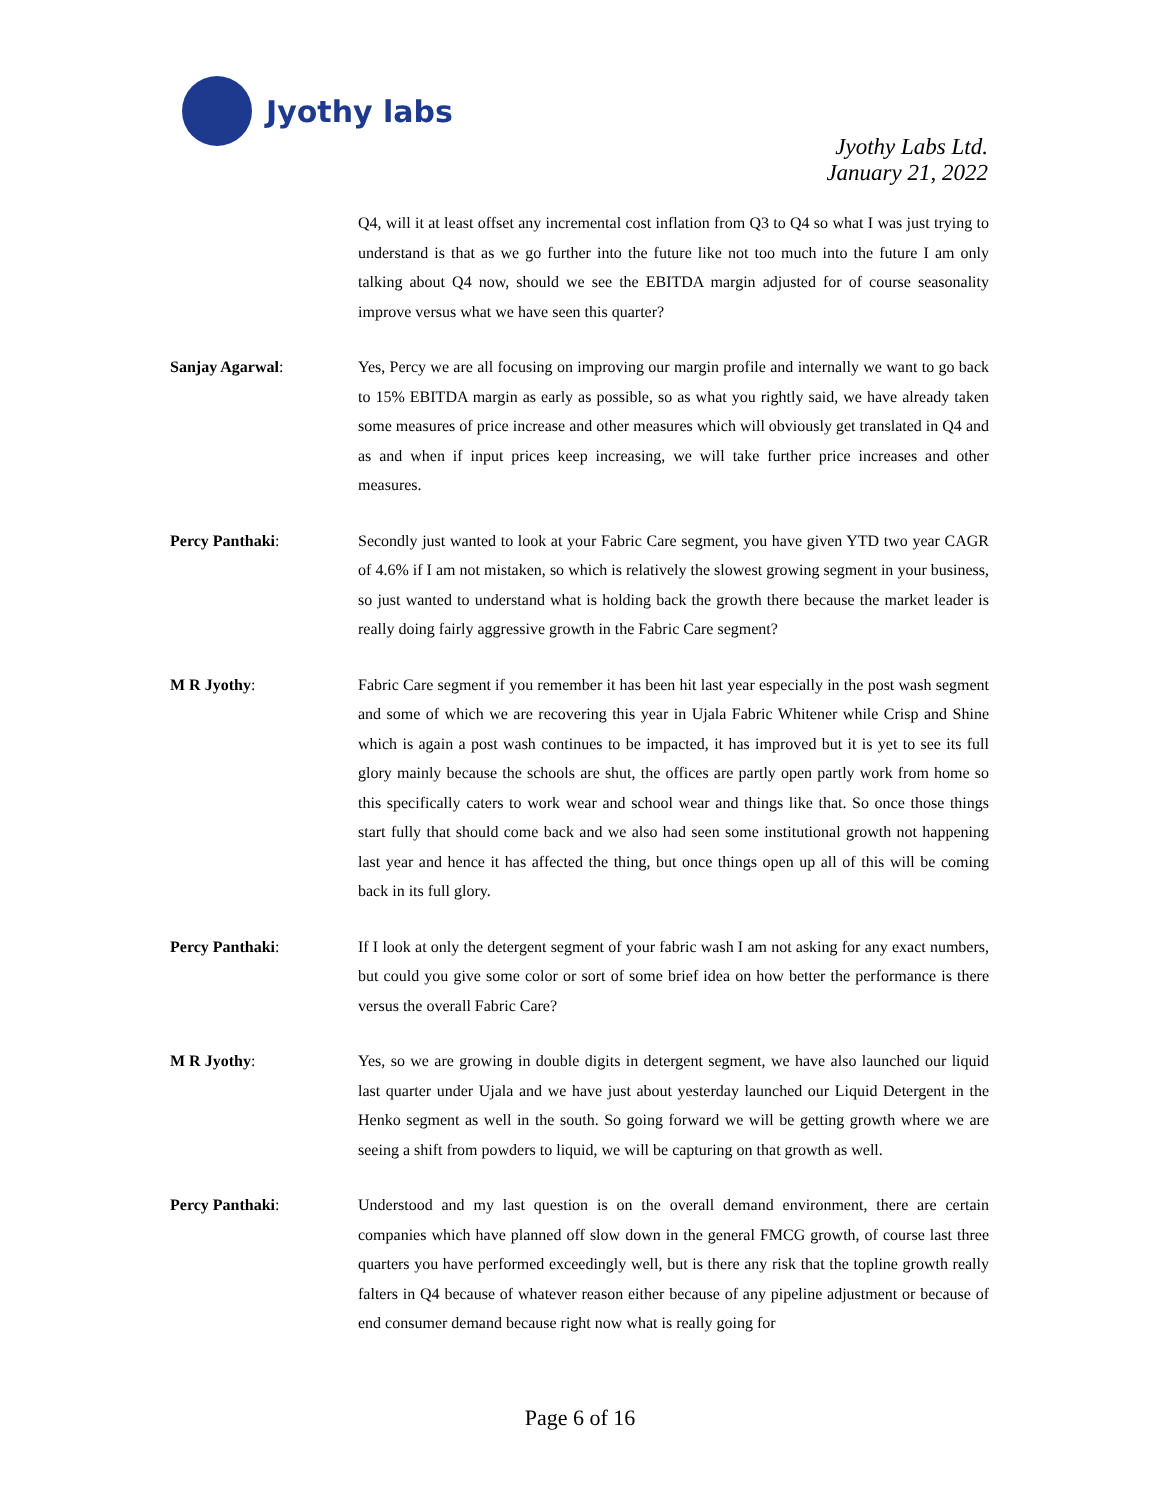Jyothy labs
Jyothy Labs Ltd.
January 21, 2022
Q4, will it at least offset any incremental cost inflation from Q3 to Q4 so what I was just trying to understand is that as we go further into the future like not too much into the future I am only talking about Q4 now, should we see the EBITDA margin adjusted for of course seasonality improve versus what we have seen this quarter?
Sanjay Agarwal: Yes, Percy we are all focusing on improving our margin profile and internally we want to go back to 15% EBITDA margin as early as possible, so as what you rightly said, we have already taken some measures of price increase and other measures which will obviously get translated in Q4 and as and when if input prices keep increasing, we will take further price increases and other measures.
Percy Panthaki: Secondly just wanted to look at your Fabric Care segment, you have given YTD two year CAGR of 4.6% if I am not mistaken, so which is relatively the slowest growing segment in your business, so just wanted to understand what is holding back the growth there because the market leader is really doing fairly aggressive growth in the Fabric Care segment?
M R Jyothy: Fabric Care segment if you remember it has been hit last year especially in the post wash segment and some of which we are recovering this year in Ujala Fabric Whitener while Crisp and Shine which is again a post wash continues to be impacted, it has improved but it is yet to see its full glory mainly because the schools are shut, the offices are partly open partly work from home so this specifically caters to work wear and school wear and things like that. So once those things start fully that should come back and we also had seen some institutional growth not happening last year and hence it has affected the thing, but once things open up all of this will be coming back in its full glory.
Percy Panthaki: If I look at only the detergent segment of your fabric wash I am not asking for any exact numbers, but could you give some color or sort of some brief idea on how better the performance is there versus the overall Fabric Care?
M R Jyothy: Yes, so we are growing in double digits in detergent segment, we have also launched our liquid last quarter under Ujala and we have just about yesterday launched our Liquid Detergent in the Henko segment as well in the south. So going forward we will be getting growth where we are seeing a shift from powders to liquid, we will be capturing on that growth as well.
Percy Panthaki: Understood and my last question is on the overall demand environment, there are certain companies which have planned off slow down in the general FMCG growth, of course last three quarters you have performed exceedingly well, but is there any risk that the topline growth really falters in Q4 because of whatever reason either because of any pipeline adjustment or because of end consumer demand because right now what is really going for
Page 6 of 16